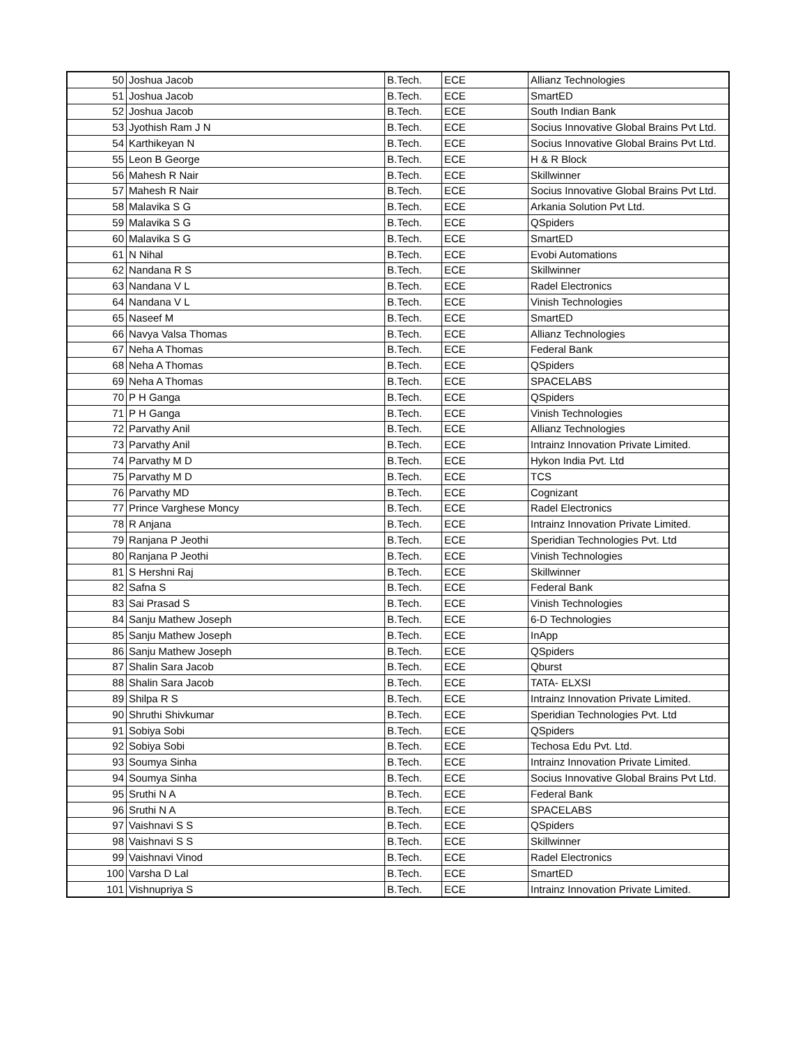| 50 | Joshua Jacob | B.Tech. | ECE | Allianz Technologies |
| 51 | Joshua Jacob | B.Tech. | ECE | SmartED |
| 52 | Joshua Jacob | B.Tech. | ECE | South Indian Bank |
| 53 | Jyothish Ram J N | B.Tech. | ECE | Socius Innovative Global Brains Pvt Ltd. |
| 54 | Karthikeyan N | B.Tech. | ECE | Socius Innovative Global Brains Pvt Ltd. |
| 55 | Leon B George | B.Tech. | ECE | H & R Block |
| 56 | Mahesh R Nair | B.Tech. | ECE | Skillwinner |
| 57 | Mahesh R Nair | B.Tech. | ECE | Socius Innovative Global Brains Pvt Ltd. |
| 58 | Malavika S G | B.Tech. | ECE | Arkania Solution Pvt Ltd. |
| 59 | Malavika S G | B.Tech. | ECE | QSpiders |
| 60 | Malavika S G | B.Tech. | ECE | SmartED |
| 61 | N Nihal | B.Tech. | ECE | Evobi Automations |
| 62 | Nandana R S | B.Tech. | ECE | Skillwinner |
| 63 | Nandana V L | B.Tech. | ECE | Radel Electronics |
| 64 | Nandana V L | B.Tech. | ECE | Vinish Technologies |
| 65 | Naseef M | B.Tech. | ECE | SmartED |
| 66 | Navya Valsa Thomas | B.Tech. | ECE | Allianz Technologies |
| 67 | Neha A Thomas | B.Tech. | ECE | Federal Bank |
| 68 | Neha A Thomas | B.Tech. | ECE | QSpiders |
| 69 | Neha A Thomas | B.Tech. | ECE | SPACELABS |
| 70 | P H Ganga | B.Tech. | ECE | QSpiders |
| 71 | P H Ganga | B.Tech. | ECE | Vinish Technologies |
| 72 | Parvathy Anil | B.Tech. | ECE | Allianz Technologies |
| 73 | Parvathy Anil | B.Tech. | ECE | Intrainz Innovation Private Limited. |
| 74 | Parvathy M D | B.Tech. | ECE | Hykon India Pvt. Ltd |
| 75 | Parvathy M D | B.Tech. | ECE | TCS |
| 76 | Parvathy MD | B.Tech. | ECE | Cognizant |
| 77 | Prince Varghese Moncy | B.Tech. | ECE | Radel Electronics |
| 78 | R Anjana | B.Tech. | ECE | Intrainz Innovation Private Limited. |
| 79 | Ranjana P Jeothi | B.Tech. | ECE | Speridian Technologies Pvt. Ltd |
| 80 | Ranjana P Jeothi | B.Tech. | ECE | Vinish Technologies |
| 81 | S Hershni Raj | B.Tech. | ECE | Skillwinner |
| 82 | Safna S | B.Tech. | ECE | Federal Bank |
| 83 | Sai Prasad S | B.Tech. | ECE | Vinish Technologies |
| 84 | Sanju Mathew Joseph | B.Tech. | ECE | 6-D Technologies |
| 85 | Sanju Mathew Joseph | B.Tech. | ECE | InApp |
| 86 | Sanju Mathew Joseph | B.Tech. | ECE | QSpiders |
| 87 | Shalin Sara Jacob | B.Tech. | ECE | Qburst |
| 88 | Shalin Sara Jacob | B.Tech. | ECE | TATA- ELXSI |
| 89 | Shilpa R S | B.Tech. | ECE | Intrainz Innovation Private Limited. |
| 90 | Shruthi Shivkumar | B.Tech. | ECE | Speridian Technologies Pvt. Ltd |
| 91 | Sobiya Sobi | B.Tech. | ECE | QSpiders |
| 92 | Sobiya Sobi | B.Tech. | ECE | Techosa Edu Pvt. Ltd. |
| 93 | Soumya Sinha | B.Tech. | ECE | Intrainz Innovation Private Limited. |
| 94 | Soumya Sinha | B.Tech. | ECE | Socius Innovative Global Brains Pvt Ltd. |
| 95 | Sruthi N A | B.Tech. | ECE | Federal Bank |
| 96 | Sruthi N A | B.Tech. | ECE | SPACELABS |
| 97 | Vaishnavi S S | B.Tech. | ECE | QSpiders |
| 98 | Vaishnavi S S | B.Tech. | ECE | Skillwinner |
| 99 | Vaishnavi Vinod | B.Tech. | ECE | Radel Electronics |
| 100 | Varsha D Lal | B.Tech. | ECE | SmartED |
| 101 | Vishnupriya S | B.Tech. | ECE | Intrainz Innovation Private Limited. |